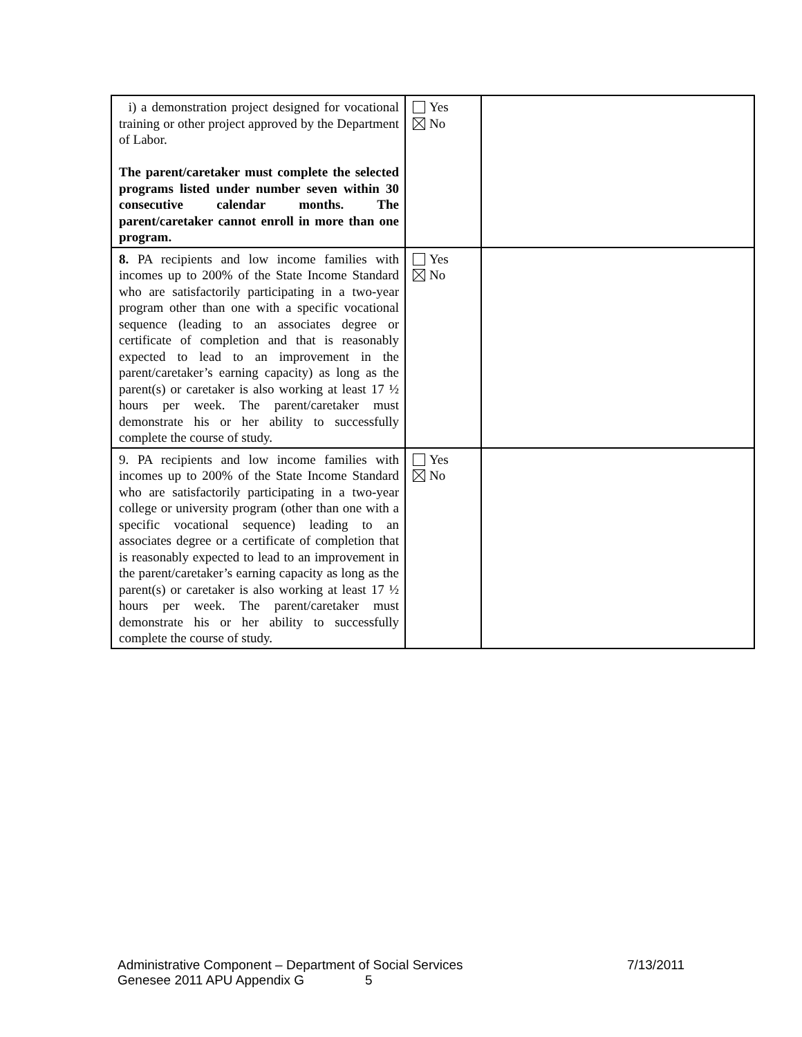| i) a demonstration project designed for vocational training or other project approved by the Department of Labor. The parent/caretaker must complete the selected programs listed under number seven within 30 consecutive calendar months. The parent/caretaker cannot enroll in more than one program. | Yes No | |
| 8. PA recipients and low income families with incomes up to 200% of the State Income Standard who are satisfactorily participating in a two-year program other than one with a specific vocational sequence (leading to an associates degree or certificate of completion and that is reasonably expected to lead to an improvement in the parent/caretaker’s earning capacity) as long as the parent(s) or caretaker is also working at least 17 ½ hours per week. The parent/caretaker must demonstrate his or her ability to successfully complete the course of study. | Yes No | |
| 9. PA recipients and low income families with incomes up to 200% of the State Income Standard who are satisfactorily participating in a two-year college or university program (other than one with a specific vocational sequence) leading to an associates degree or a certificate of completion that is reasonably expected to lead to an improvement in the parent/caretaker’s earning capacity as long as the parent(s) or caretaker is also working at least 17 ½ hours per week. The parent/caretaker must demonstrate his or her ability to successfully complete the course of study. | Yes No | |
Administrative Component – Department of Social Services 7/13/2011
Genesee 2011 APU Appendix G 5